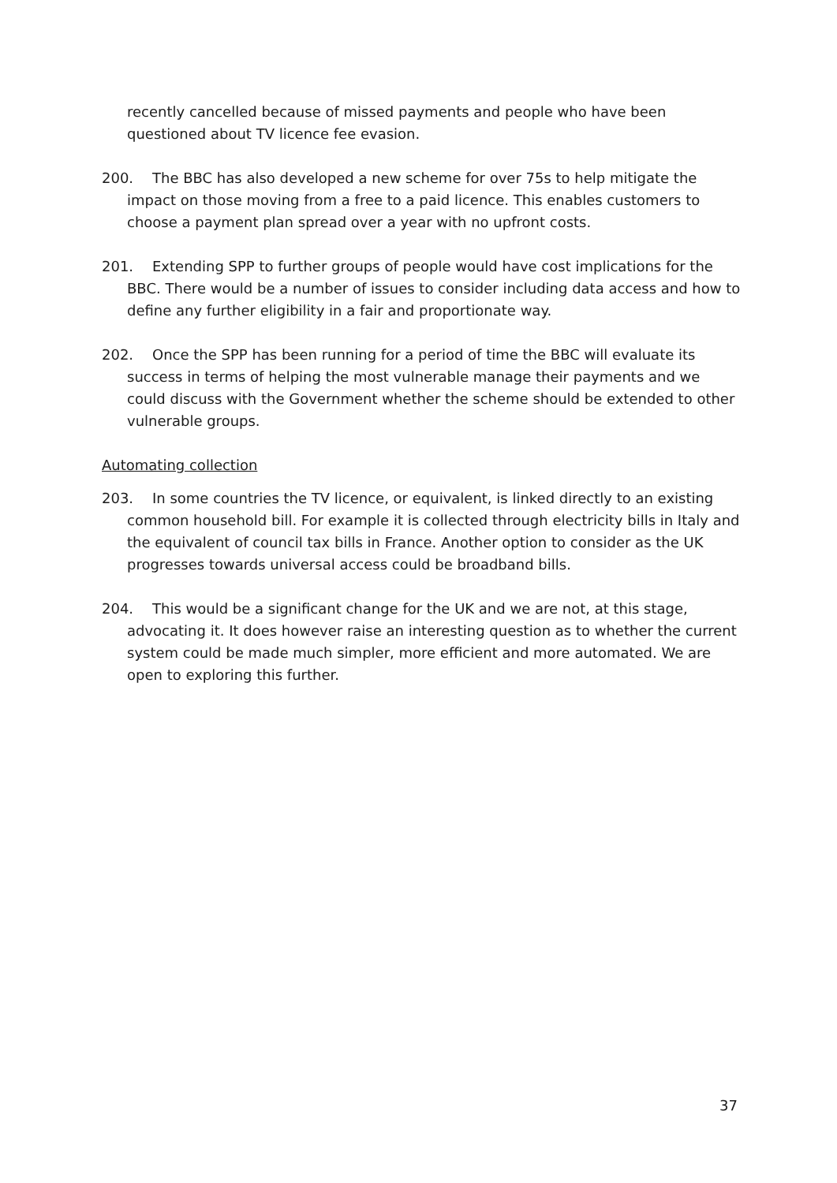recently cancelled because of missed payments and people who have been questioned about TV licence fee evasion.
200. The BBC has also developed a new scheme for over 75s to help mitigate the impact on those moving from a free to a paid licence. This enables customers to choose a payment plan spread over a year with no upfront costs.
201. Extending SPP to further groups of people would have cost implications for the BBC. There would be a number of issues to consider including data access and how to define any further eligibility in a fair and proportionate way.
202. Once the SPP has been running for a period of time the BBC will evaluate its success in terms of helping the most vulnerable manage their payments and we could discuss with the Government whether the scheme should be extended to other vulnerable groups.
Automating collection
203. In some countries the TV licence, or equivalent, is linked directly to an existing common household bill. For example it is collected through electricity bills in Italy and the equivalent of council tax bills in France. Another option to consider as the UK progresses towards universal access could be broadband bills.
204. This would be a significant change for the UK and we are not, at this stage, advocating it. It does however raise an interesting question as to whether the current system could be made much simpler, more efficient and more automated. We are open to exploring this further.
37